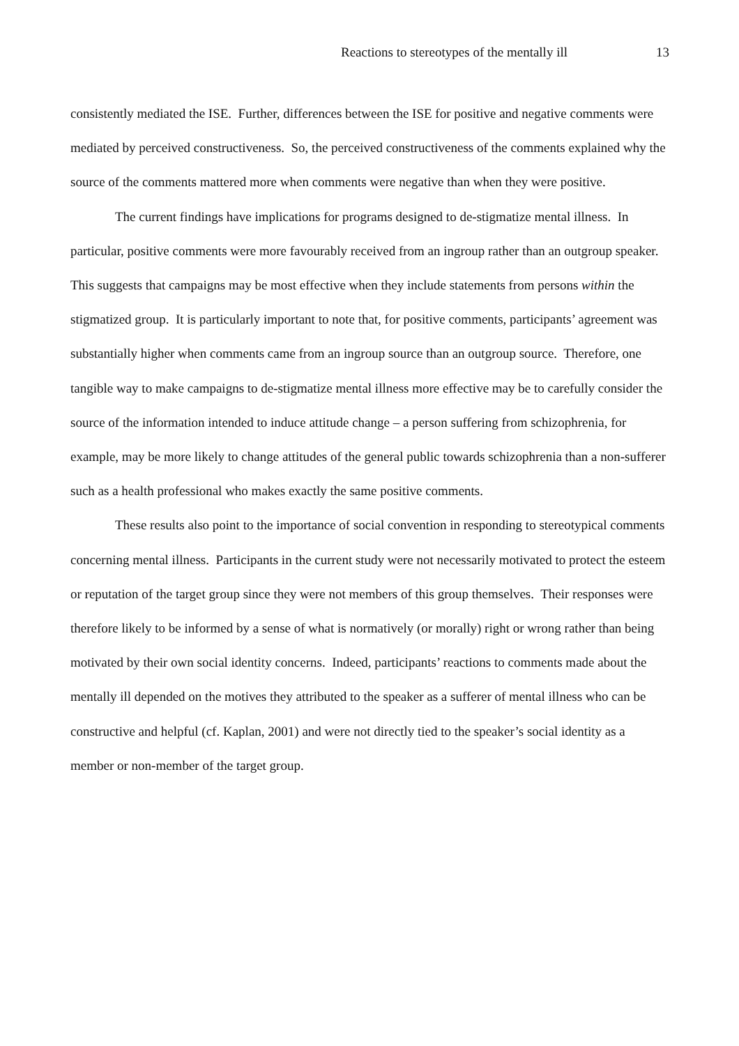Reactions to stereotypes of the mentally ill 13
consistently mediated the ISE. Further, differences between the ISE for positive and negative comments were mediated by perceived constructiveness. So, the perceived constructiveness of the comments explained why the source of the comments mattered more when comments were negative than when they were positive.
The current findings have implications for programs designed to de-stigmatize mental illness. In particular, positive comments were more favourably received from an ingroup rather than an outgroup speaker. This suggests that campaigns may be most effective when they include statements from persons within the stigmatized group. It is particularly important to note that, for positive comments, participants’ agreement was substantially higher when comments came from an ingroup source than an outgroup source. Therefore, one tangible way to make campaigns to de-stigmatize mental illness more effective may be to carefully consider the source of the information intended to induce attitude change – a person suffering from schizophrenia, for example, may be more likely to change attitudes of the general public towards schizophrenia than a non-sufferer such as a health professional who makes exactly the same positive comments.
These results also point to the importance of social convention in responding to stereotypical comments concerning mental illness. Participants in the current study were not necessarily motivated to protect the esteem or reputation of the target group since they were not members of this group themselves. Their responses were therefore likely to be informed by a sense of what is normatively (or morally) right or wrong rather than being motivated by their own social identity concerns. Indeed, participants’ reactions to comments made about the mentally ill depended on the motives they attributed to the speaker as a sufferer of mental illness who can be constructive and helpful (cf. Kaplan, 2001) and were not directly tied to the speaker’s social identity as a member or non-member of the target group.